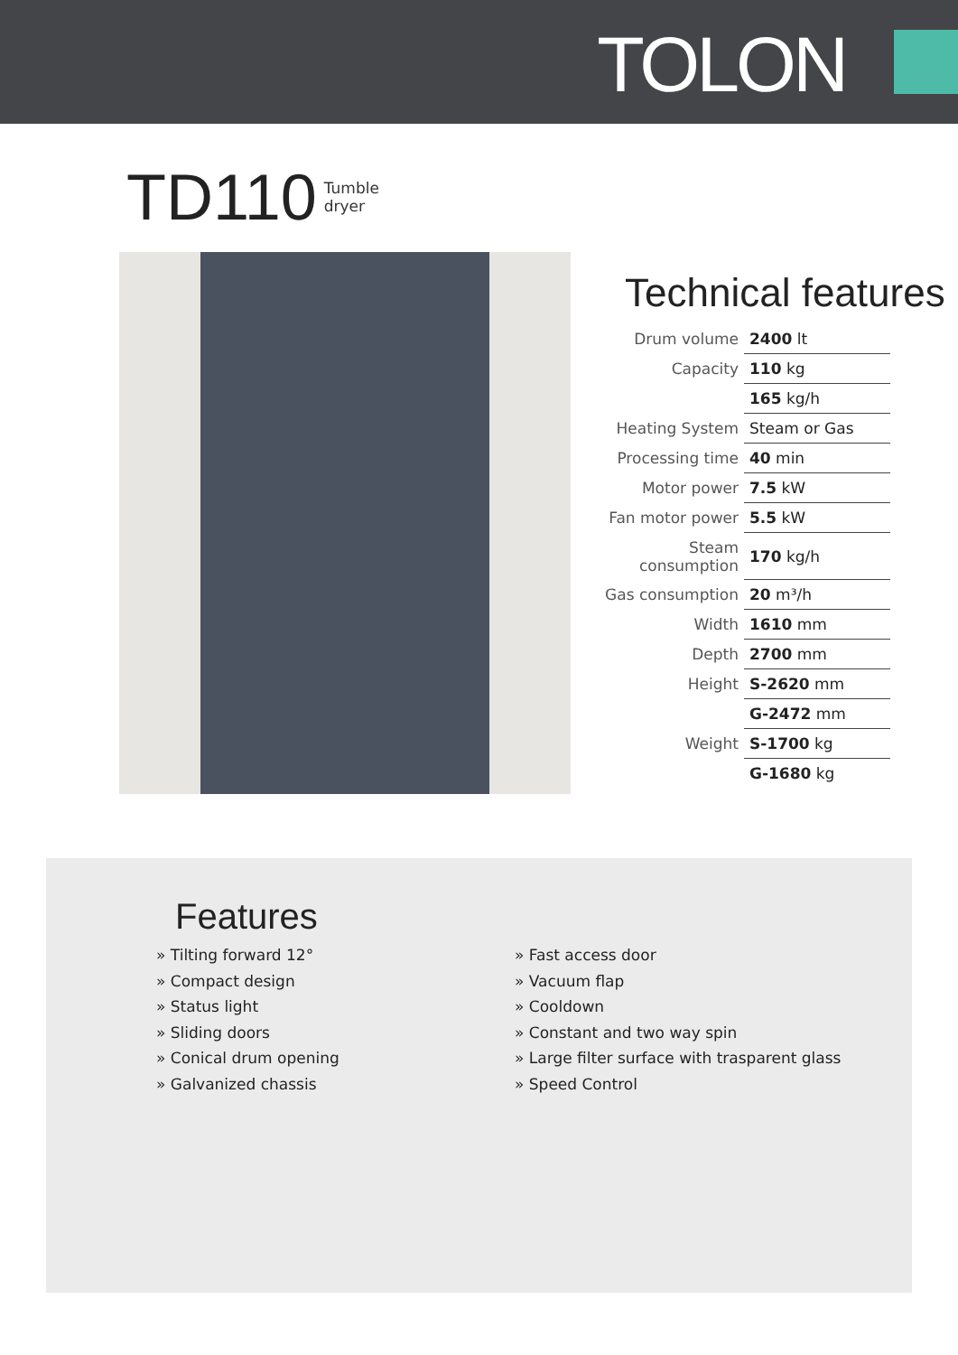TOLON
TD110 Tumble
dryer
Technical features
| Drum volume | 2400 lt |
| Capacity | 110 kg |
| | 165 kg/h |
| Heating System | Steam or Gas |
| Processing time | 40 min |
| Motor power | 7.5 kW |
| Fan motor power | 5.5 kW |
| Steam consumption | 170 kg/h |
| Gas consumption | 20 m³/h |
| Width | 1610 mm |
| Depth | 2700 mm |
| Height | S-2620 mm |
| | G-2472 mm |
| Weight | S-1700 kg |
| | G-1680 kg |
Features
» Tilting forward 12°
» Compact design
» Status light
» Sliding doors
» Conical drum opening
» Galvanized chassis
» Fast access door
» Vacuum flap
» Cooldown
» Constant and two way spin
» Large filter surface with trasparent glass
» Speed Control